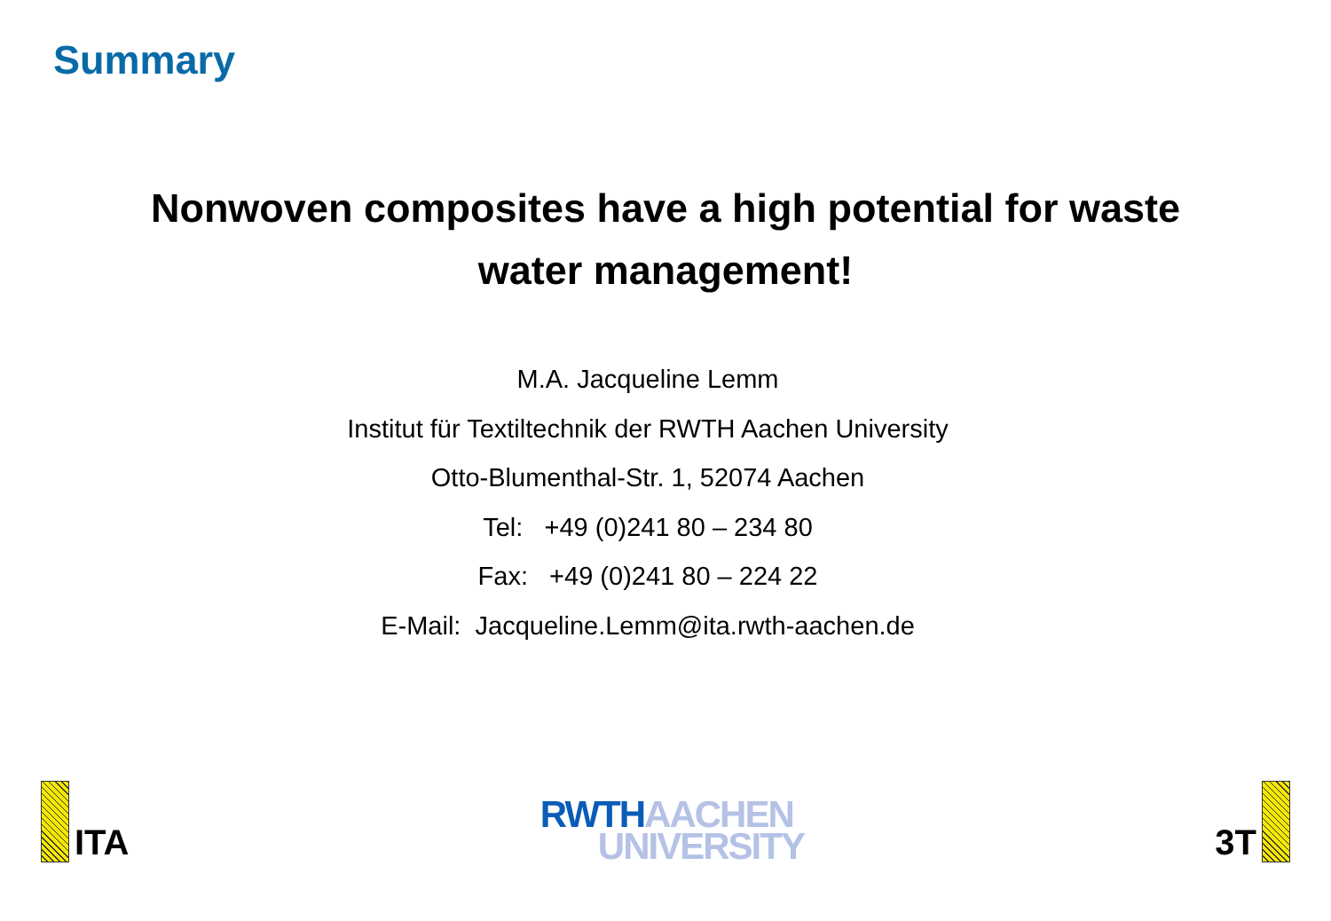Summary
Nonwoven composites have a high potential for waste
water management!
M.A. Jacqueline Lemm
Institut für Textiltechnik der RWTH Aachen University
Otto-Blumenthal-Str. 1, 52074 Aachen
Tel: +49 (0)241 80 – 234 80
Fax: +49 (0)241 80 – 224 22
E-Mail: Jacqueline.Lemm@ita.rwth-aachen.de
ITA
RWTH AACHEN
UNIVERSITY
3T